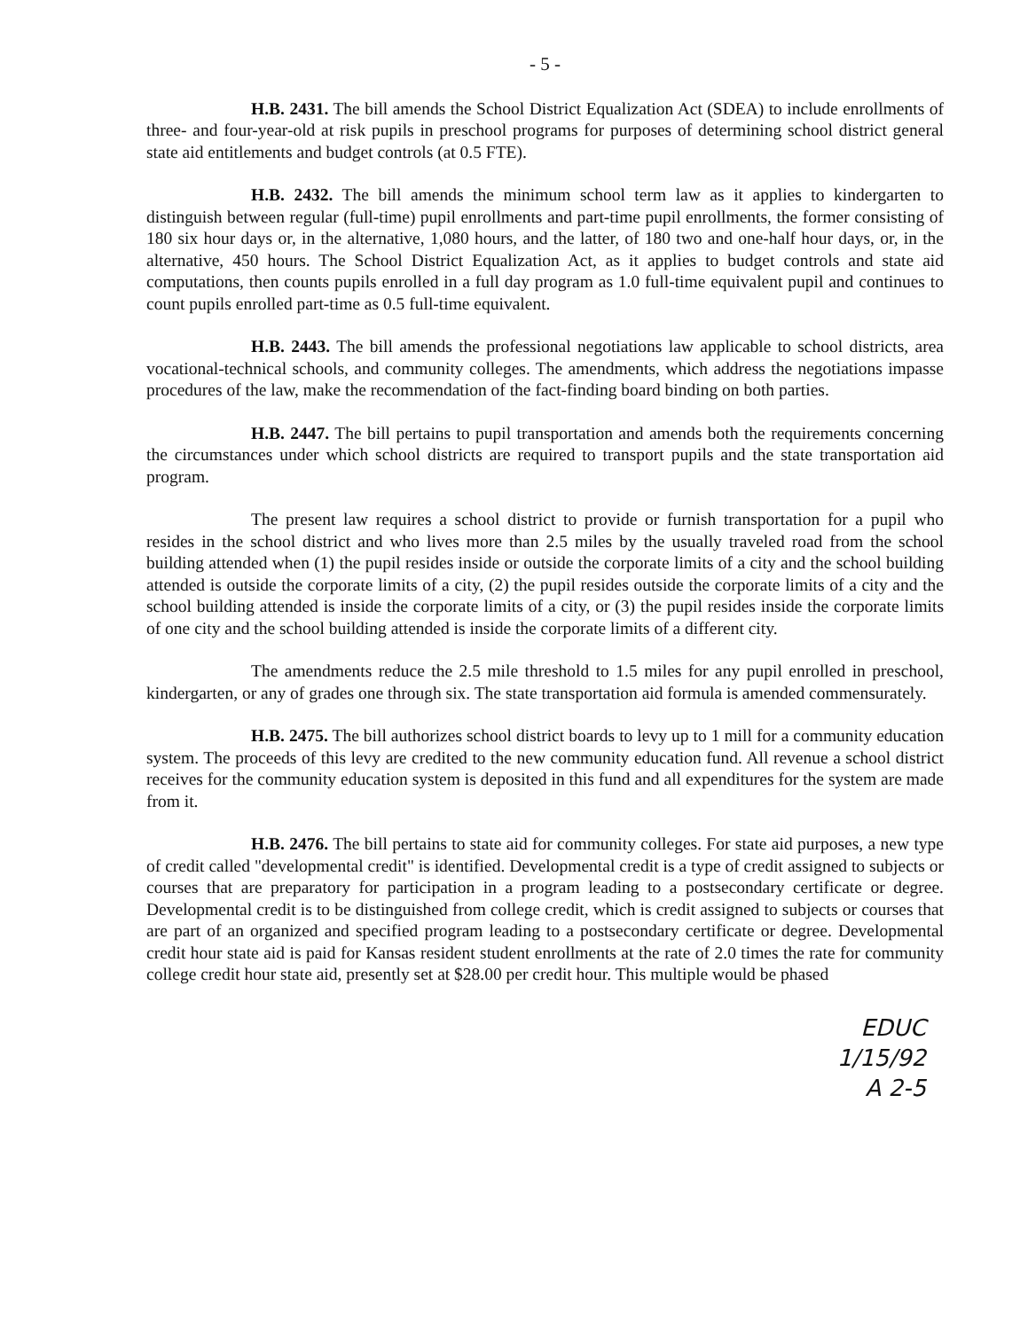- 5 -
H.B. 2431. The bill amends the School District Equalization Act (SDEA) to include enrollments of three- and four-year-old at risk pupils in preschool programs for purposes of determining school district general state aid entitlements and budget controls (at 0.5 FTE).
H.B. 2432. The bill amends the minimum school term law as it applies to kindergarten to distinguish between regular (full-time) pupil enrollments and part-time pupil enrollments, the former consisting of 180 six hour days or, in the alternative, 1,080 hours, and the latter, of 180 two and one-half hour days, or, in the alternative, 450 hours. The School District Equalization Act, as it applies to budget controls and state aid computations, then counts pupils enrolled in a full day program as 1.0 full-time equivalent pupil and continues to count pupils enrolled part-time as 0.5 full-time equivalent.
H.B. 2443. The bill amends the professional negotiations law applicable to school districts, area vocational-technical schools, and community colleges. The amendments, which address the negotiations impasse procedures of the law, make the recommendation of the fact-finding board binding on both parties.
H.B. 2447. The bill pertains to pupil transportation and amends both the requirements concerning the circumstances under which school districts are required to transport pupils and the state transportation aid program.
The present law requires a school district to provide or furnish transportation for a pupil who resides in the school district and who lives more than 2.5 miles by the usually traveled road from the school building attended when (1) the pupil resides inside or outside the corporate limits of a city and the school building attended is outside the corporate limits of a city, (2) the pupil resides outside the corporate limits of a city and the school building attended is inside the corporate limits of a city, or (3) the pupil resides inside the corporate limits of one city and the school building attended is inside the corporate limits of a different city.
The amendments reduce the 2.5 mile threshold to 1.5 miles for any pupil enrolled in preschool, kindergarten, or any of grades one through six. The state transportation aid formula is amended commensurately.
H.B. 2475. The bill authorizes school district boards to levy up to 1 mill for a community education system. The proceeds of this levy are credited to the new community education fund. All revenue a school district receives for the community education system is deposited in this fund and all expenditures for the system are made from it.
H.B. 2476. The bill pertains to state aid for community colleges. For state aid purposes, a new type of credit called "developmental credit" is identified. Developmental credit is a type of credit assigned to subjects or courses that are preparatory for participation in a program leading to a postsecondary certificate or degree. Developmental credit is to be distinguished from college credit, which is credit assigned to subjects or courses that are part of an organized and specified program leading to a postsecondary certificate or degree. Developmental credit hour state aid is paid for Kansas resident student enrollments at the rate of 2.0 times the rate for community college credit hour state aid, presently set at $28.00 per credit hour. This multiple would be phased
EDUC
1/15/92
A 2-5